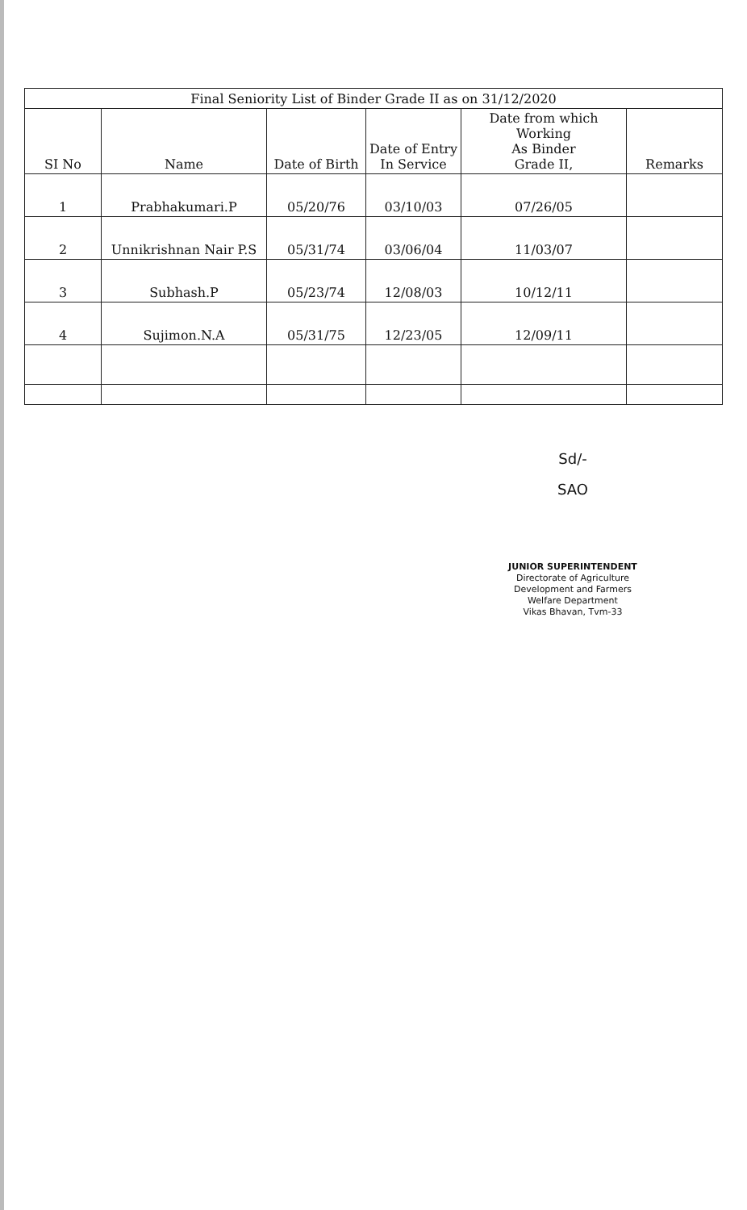| Final Seniority List of Binder Grade II as on 31/12/2020 | | | | | |
| SI No | Name | Date of Birth | Date of Entry In Service | Date from which Working As Binder Grade II, | Remarks |
| 1 | Prabhakumari.P | 05/20/76 | 03/10/03 | 07/26/05 | |
| 2 | Unnikrishnan Nair P.S | 05/31/74 | 03/06/04 | 11/03/07 | |
| 3 | Subhash.P | 05/23/74 | 12/08/03 | 10/12/11 | |
| 4 | Sujimon.N.A | 05/31/75 | 12/23/05 | 12/09/11 | |
Sd/-
SAO
JUNIOR SUPERINTENDENT
Directorate of Agriculture
Development and Farmers
Welfare Department
Vikas Bhavan, Tvm-33